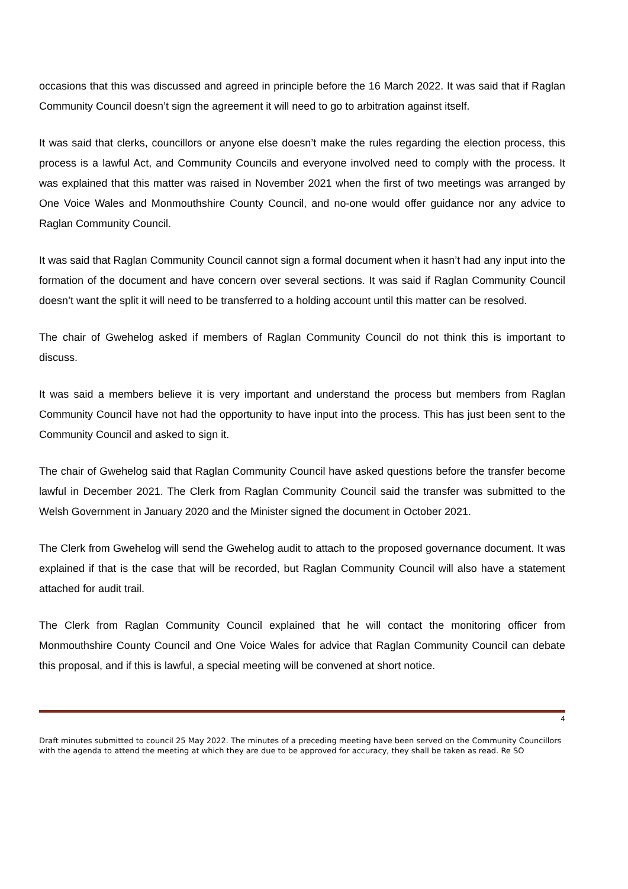occasions that this was discussed and agreed in principle before the 16 March 2022. It was said that if Raglan Community Council doesn’t sign the agreement it will need to go to arbitration against itself.
It was said that clerks, councillors or anyone else doesn’t make the rules regarding the election process, this process is a lawful Act, and Community Councils and everyone involved need to comply with the process. It was explained that this matter was raised in November 2021 when the first of two meetings was arranged by One Voice Wales and Monmouthshire County Council, and no-one would offer guidance nor any advice to Raglan Community Council.
It was said that Raglan Community Council cannot sign a formal document when it hasn’t had any input into the formation of the document and have concern over several sections. It was said if Raglan Community Council doesn’t want the split it will need to be transferred to a holding account until this matter can be resolved.
The chair of Gwehelog asked if members of Raglan Community Council do not think this is important to discuss.
It was said a members believe it is very important and understand the process but members from Raglan Community Council have not had the opportunity to have input into the process. This has just been sent to the Community Council and asked to sign it.
The chair of Gwehelog said that Raglan Community Council have asked questions before the transfer become lawful in December 2021. The Clerk from Raglan Community Council said the transfer was submitted to the Welsh Government in January 2020 and the Minister signed the document in October 2021.
The Clerk from Gwehelog will send the Gwehelog audit to attach to the proposed governance document. It was explained if that is the case that will be recorded, but Raglan Community Council will also have a statement attached for audit trail.
The Clerk from Raglan Community Council explained that he will contact the monitoring officer from Monmouthshire County Council and One Voice Wales for advice that Raglan Community Council can debate this proposal, and if this is lawful, a special meeting will be convened at short notice.
4
Draft minutes submitted to council 25 May 2022. The minutes of a preceding meeting have been served on the Community Councillors with the agenda to attend the meeting at which they are due to be approved for accuracy, they shall be taken as read. Re SO